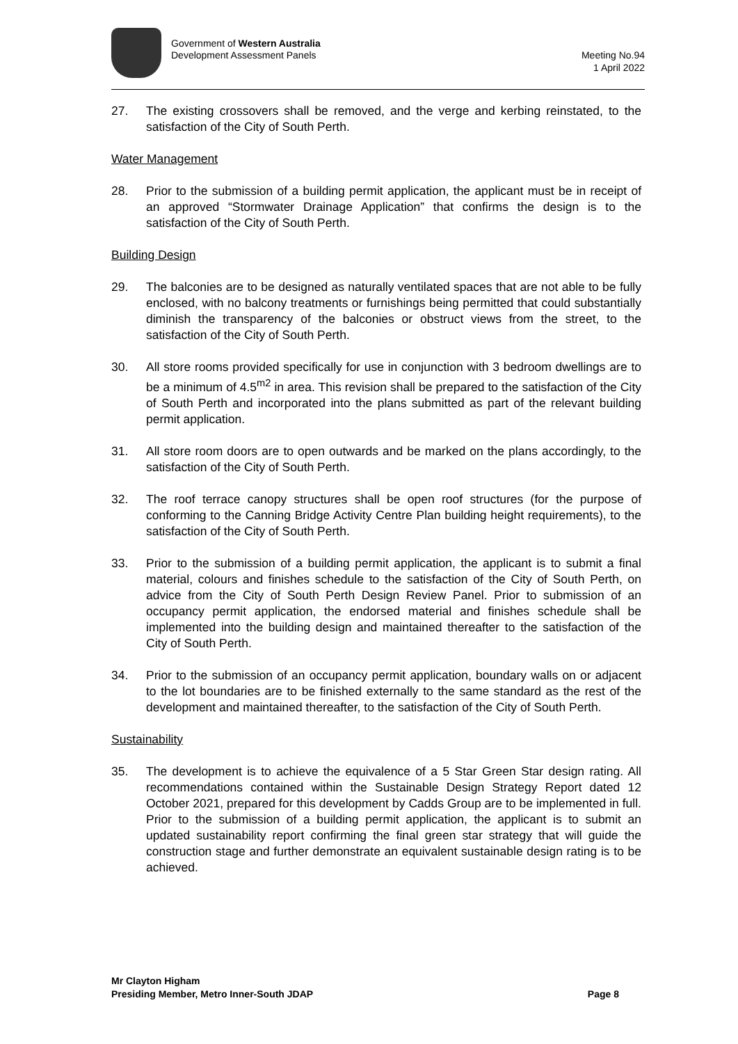Government of Western Australia
Development Assessment Panels
Meeting No.94
1 April 2022
27. The existing crossovers shall be removed, and the verge and kerbing reinstated, to the satisfaction of the City of South Perth.
Water Management
28. Prior to the submission of a building permit application, the applicant must be in receipt of an approved “Stormwater Drainage Application” that confirms the design is to the satisfaction of the City of South Perth.
Building Design
29. The balconies are to be designed as naturally ventilated spaces that are not able to be fully enclosed, with no balcony treatments or furnishings being permitted that could substantially diminish the transparency of the balconies or obstruct views from the street, to the satisfaction of the City of South Perth.
30. All store rooms provided specifically for use in conjunction with 3 bedroom dwellings are to be a minimum of 4.5<sup>m2</sup> in area. This revision shall be prepared to the satisfaction of the City of South Perth and incorporated into the plans submitted as part of the relevant building permit application.
31. All store room doors are to open outwards and be marked on the plans accordingly, to the satisfaction of the City of South Perth.
32. The roof terrace canopy structures shall be open roof structures (for the purpose of conforming to the Canning Bridge Activity Centre Plan building height requirements), to the satisfaction of the City of South Perth.
33. Prior to the submission of a building permit application, the applicant is to submit a final material, colours and finishes schedule to the satisfaction of the City of South Perth, on advice from the City of South Perth Design Review Panel. Prior to submission of an occupancy permit application, the endorsed material and finishes schedule shall be implemented into the building design and maintained thereafter to the satisfaction of the City of South Perth.
34. Prior to the submission of an occupancy permit application, boundary walls on or adjacent to the lot boundaries are to be finished externally to the same standard as the rest of the development and maintained thereafter, to the satisfaction of the City of South Perth.
Sustainability
35. The development is to achieve the equivalence of a 5 Star Green Star design rating. All recommendations contained within the Sustainable Design Strategy Report dated 12 October 2021, prepared for this development by Cadds Group are to be implemented in full. Prior to the submission of a building permit application, the applicant is to submit an updated sustainability report confirming the final green star strategy that will guide the construction stage and further demonstrate an equivalent sustainable design rating is to be achieved.
Mr Clayton Higham
Presiding Member, Metro Inner-South JDAP Page 8